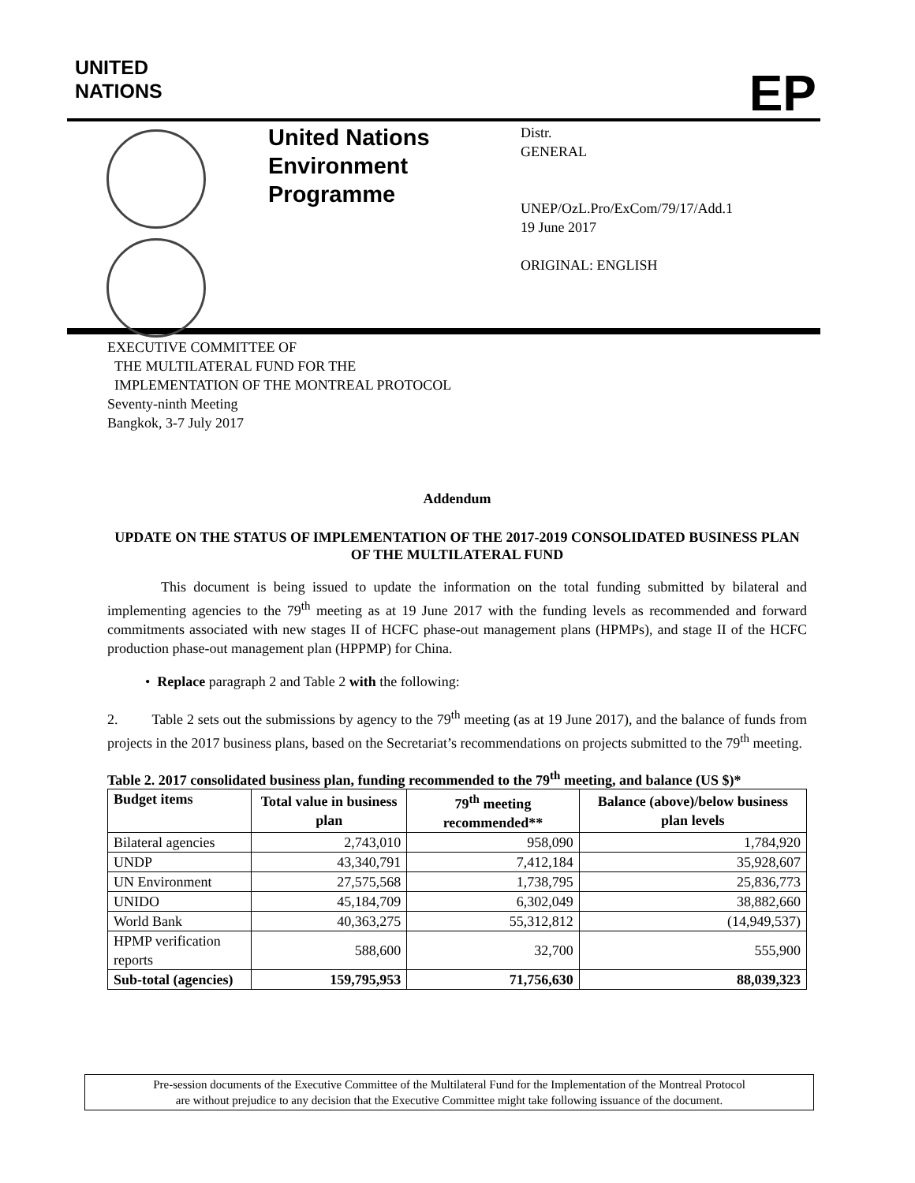UNITED
NATIONS
EP
United Nations Environment Programme
Distr.
GENERAL
UNEP/OzL.Pro/ExCom/79/17/Add.1
19 June 2017
ORIGINAL: ENGLISH
EXECUTIVE COMMITTEE OF
THE MULTILATERAL FUND FOR THE
IMPLEMENTATION OF THE MONTREAL PROTOCOL
Seventy-ninth Meeting
Bangkok, 3-7 July 2017
Addendum
UPDATE ON THE STATUS OF IMPLEMENTATION OF THE 2017-2019 CONSOLIDATED BUSINESS PLAN OF THE MULTILATERAL FUND
This document is being issued to update the information on the total funding submitted by bilateral and implementing agencies to the 79<sup>th</sup> meeting as at 19 June 2017 with the funding levels as recommended and forward commitments associated with new stages II of HCFC phase-out management plans (HPMPs), and stage II of the HCFC production phase-out management plan (HPPMP) for China.
• Replace paragraph 2 and Table 2 with the following:
2. Table 2 sets out the submissions by agency to the 79<sup>th</sup> meeting (as at 19 June 2017), and the balance of funds from projects in the 2017 business plans, based on the Secretariat’s recommendations on projects submitted to the 79<sup>th</sup> meeting.
Table 2. 2017 consolidated business plan, funding recommended to the 79<sup>th</sup> meeting, and balance (US $)*
| Budget items | Total value in business plan | 79<sup>th</sup> meeting recommended** | Balance (above)/below business plan levels |
| --- | --- | --- | --- |
| Bilateral agencies | 2,743,010 | 958,090 | 1,784,920 |
| UNDP | 43,340,791 | 7,412,184 | 35,928,607 |
| UN Environment | 27,575,568 | 1,738,795 | 25,836,773 |
| UNIDO | 45,184,709 | 6,302,049 | 38,882,660 |
| World Bank | 40,363,275 | 55,312,812 | (14,949,537) |
| HPMP verification reports | 588,600 | 32,700 | 555,900 |
| Sub-total (agencies) | 159,795,953 | 71,756,630 | 88,039,323 |
Pre-session documents of the Executive Committee of the Multilateral Fund for the Implementation of the Montreal Protocol
are without prejudice to any decision that the Executive Committee might take following issuance of the document.